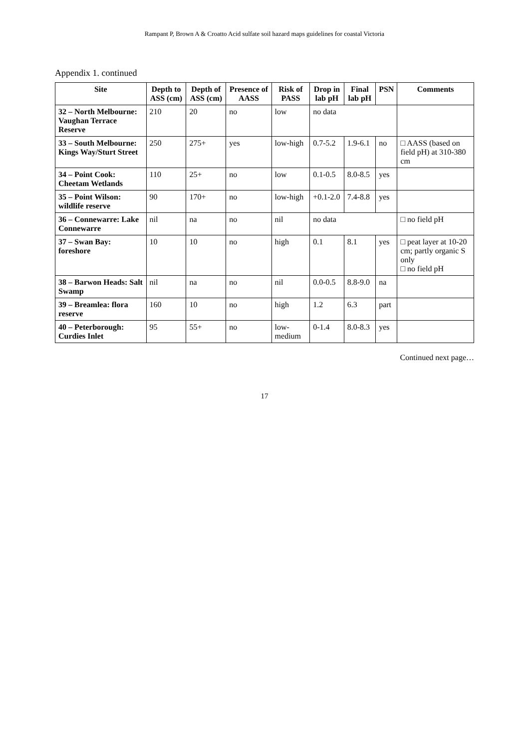Rampant P, Brown A & Croatto Acid sulfate soil hazard maps guidelines for coastal Victoria
Appendix 1. continued
| Site | Depth to ASS (cm) | Depth of ASS (cm) | Presence of AASS | Risk of PASS | Drop in lab pH | Final lab pH | PSN | Comments |
| --- | --- | --- | --- | --- | --- | --- | --- | --- |
| 32 – North Melbourne: Vaughan Terrace Reserve | 210 | 20 | no | low | no data | | | |
| 33 – South Melbourne: Kings Way/Sturt Street | 250 | 275+ | yes | low-high | 0.7-5.2 | 1.9-6.1 | no | □ AASS (based on field pH) at 310-380 cm |
| 34 – Point Cook: Cheetam Wetlands | 110 | 25+ | no | low | 0.1-0.5 | 8.0-8.5 | yes | |
| 35 – Point Wilson: wildlife reserve | 90 | 170+ | no | low-high | +0.1-2.0 | 7.4-8.8 | yes | |
| 36 – Connewarre: Lake Connewarre | nil | na | no | nil | no data | | | □ no field pH |
| 37 – Swan Bay: foreshore | 10 | 10 | no | high | 0.1 | 8.1 | yes | □ peat layer at 10-20 cm; partly organic S only □ no field pH |
| 38 – Barwon Heads: Salt Swamp | nil | na | no | nil | 0.0-0.5 | 8.8-9.0 | na | |
| 39 – Breamlea: flora reserve | 160 | 10 | no | high | 1.2 | 6.3 | part | |
| 40 – Peterborough: Curdies Inlet | 95 | 55+ | no | low-medium | 0-1.4 | 8.0-8.3 | yes | |
Continued next page…
17